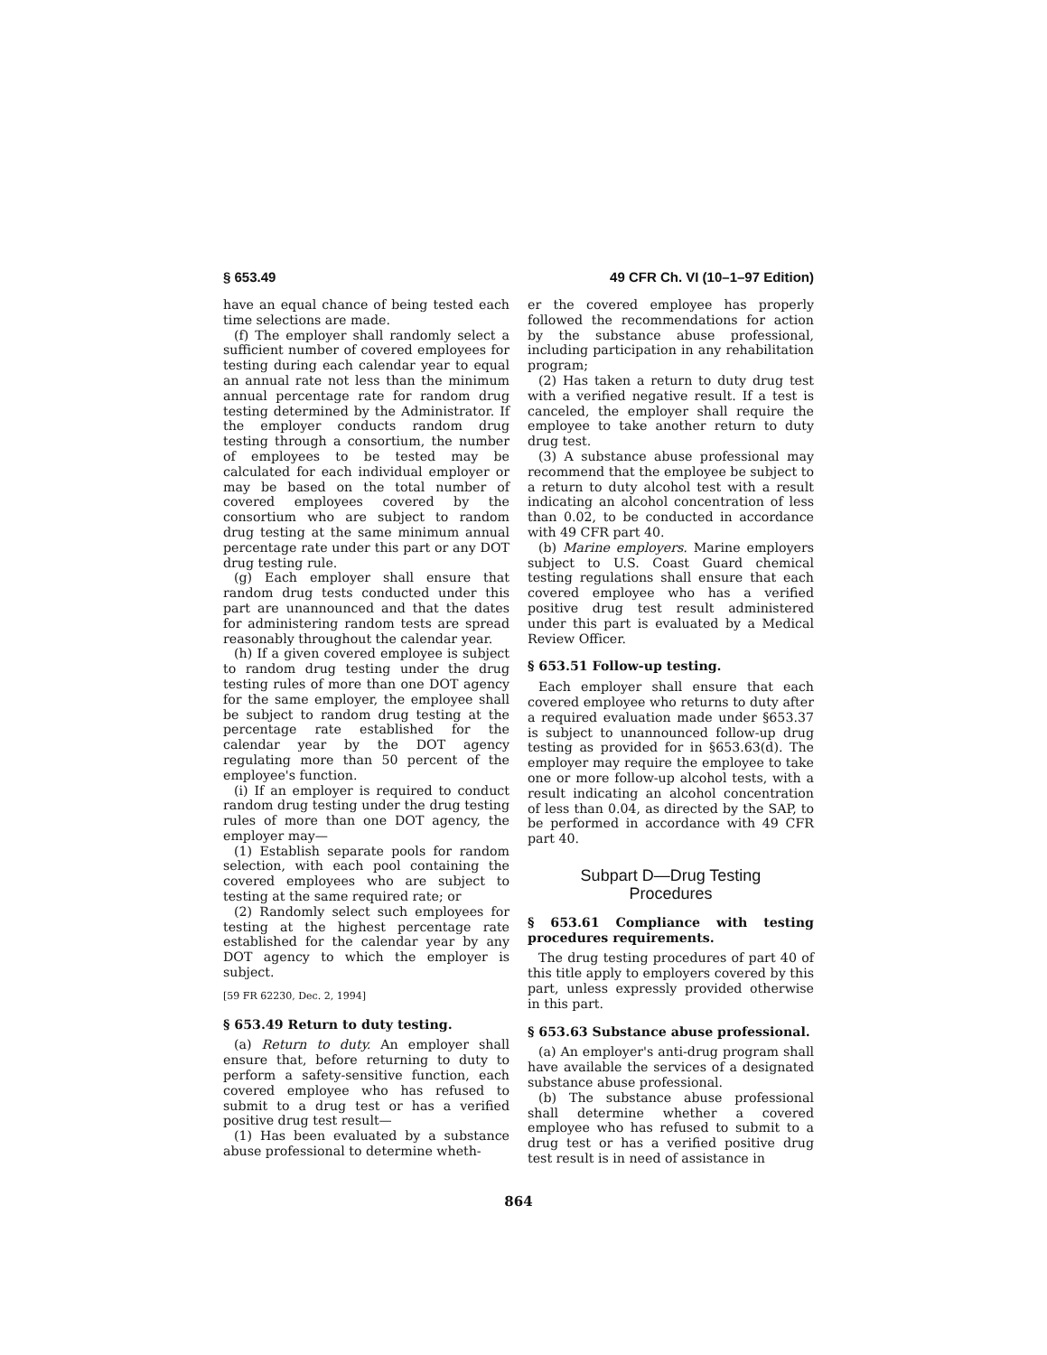§ 653.49 49 CFR Ch. VI (10–1–97 Edition)
have an equal chance of being tested each time selections are made.
(f) The employer shall randomly select a sufficient number of covered employees for testing during each calendar year to equal an annual rate not less than the minimum annual percentage rate for random drug testing determined by the Administrator. If the employer conducts random drug testing through a consortium, the number of employees to be tested may be calculated for each individual employer or may be based on the total number of covered employees covered by the consortium who are subject to random drug testing at the same minimum annual percentage rate under this part or any DOT drug testing rule.
(g) Each employer shall ensure that random drug tests conducted under this part are unannounced and that the dates for administering random tests are spread reasonably throughout the calendar year.
(h) If a given covered employee is subject to random drug testing under the drug testing rules of more than one DOT agency for the same employer, the employee shall be subject to random drug testing at the percentage rate established for the calendar year by the DOT agency regulating more than 50 percent of the employee's function.
(i) If an employer is required to conduct random drug testing under the drug testing rules of more than one DOT agency, the employer may—
(1) Establish separate pools for random selection, with each pool containing the covered employees who are subject to testing at the same required rate; or
(2) Randomly select such employees for testing at the highest percentage rate established for the calendar year by any DOT agency to which the employer is subject.
[59 FR 62230, Dec. 2, 1994]
§ 653.49 Return to duty testing.
(a) Return to duty. An employer shall ensure that, before returning to duty to perform a safety-sensitive function, each covered employee who has refused to submit to a drug test or has a verified positive drug test result—
(1) Has been evaluated by a substance abuse professional to determine wheth-
er the covered employee has properly followed the recommendations for action by the substance abuse professional, including participation in any rehabilitation program;
(2) Has taken a return to duty drug test with a verified negative result. If a test is canceled, the employer shall require the employee to take another return to duty drug test.
(3) A substance abuse professional may recommend that the employee be subject to a return to duty alcohol test with a result indicating an alcohol concentration of less than 0.02, to be conducted in accordance with 49 CFR part 40.
(b) Marine employers. Marine employers subject to U.S. Coast Guard chemical testing regulations shall ensure that each covered employee who has a verified positive drug test result administered under this part is evaluated by a Medical Review Officer.
§ 653.51 Follow-up testing.
Each employer shall ensure that each covered employee who returns to duty after a required evaluation made under §653.37 is subject to unannounced follow-up drug testing as provided for in §653.63(d). The employer may require the employee to take one or more follow-up alcohol tests, with a result indicating an alcohol concentration of less than 0.04, as directed by the SAP, to be performed in accordance with 49 CFR part 40.
Subpart D—Drug Testing
Procedures
§ 653.61 Compliance with testing procedures requirements.
The drug testing procedures of part 40 of this title apply to employers covered by this part, unless expressly provided otherwise in this part.
§ 653.63 Substance abuse professional.
(a) An employer's anti-drug program shall have available the services of a designated substance abuse professional.
(b) The substance abuse professional shall determine whether a covered employee who has refused to submit to a drug test or has a verified positive drug test result is in need of assistance in
864